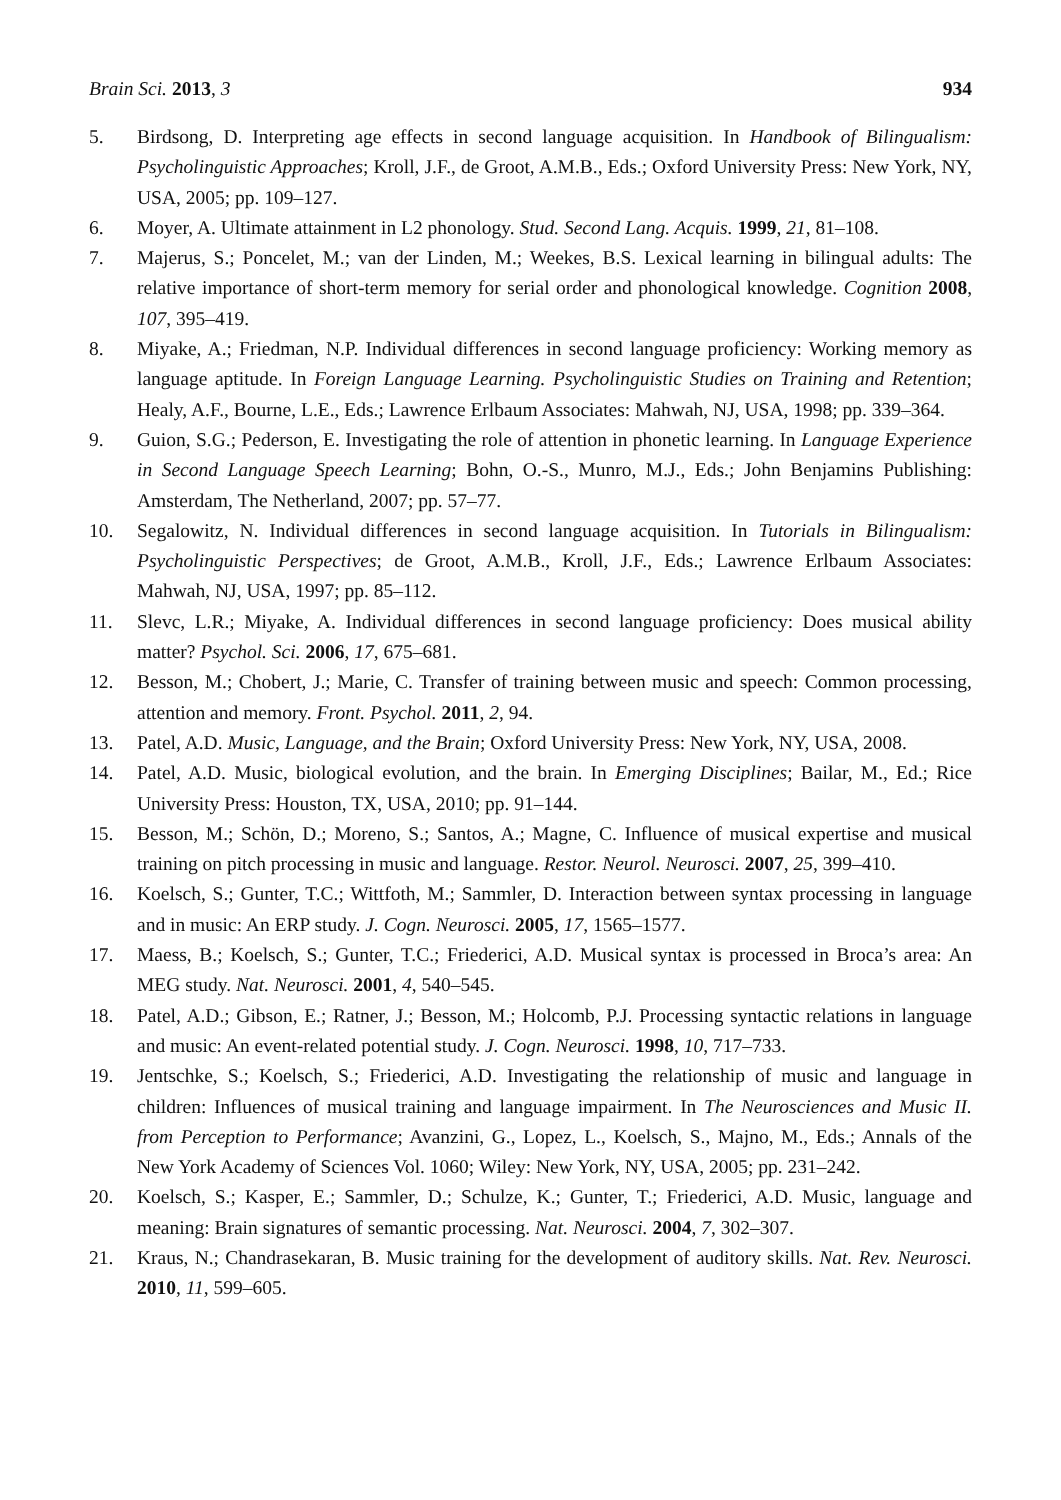Brain Sci. 2013, 3 934
5. Birdsong, D. Interpreting age effects in second language acquisition. In Handbook of Bilingualism: Psycholinguistic Approaches; Kroll, J.F., de Groot, A.M.B., Eds.; Oxford University Press: New York, NY, USA, 2005; pp. 109–127.
6. Moyer, A. Ultimate attainment in L2 phonology. Stud. Second Lang. Acquis. 1999, 21, 81–108.
7. Majerus, S.; Poncelet, M.; van der Linden, M.; Weekes, B.S. Lexical learning in bilingual adults: The relative importance of short-term memory for serial order and phonological knowledge. Cognition 2008, 107, 395–419.
8. Miyake, A.; Friedman, N.P. Individual differences in second language proficiency: Working memory as language aptitude. In Foreign Language Learning. Psycholinguistic Studies on Training and Retention; Healy, A.F., Bourne, L.E., Eds.; Lawrence Erlbaum Associates: Mahwah, NJ, USA, 1998; pp. 339–364.
9. Guion, S.G.; Pederson, E. Investigating the role of attention in phonetic learning. In Language Experience in Second Language Speech Learning; Bohn, O.-S., Munro, M.J., Eds.; John Benjamins Publishing: Amsterdam, The Netherland, 2007; pp. 57–77.
10. Segalowitz, N. Individual differences in second language acquisition. In Tutorials in Bilingualism: Psycholinguistic Perspectives; de Groot, A.M.B., Kroll, J.F., Eds.; Lawrence Erlbaum Associates: Mahwah, NJ, USA, 1997; pp. 85–112.
11. Slevc, L.R.; Miyake, A. Individual differences in second language proficiency: Does musical ability matter? Psychol. Sci. 2006, 17, 675–681.
12. Besson, M.; Chobert, J.; Marie, C. Transfer of training between music and speech: Common processing, attention and memory. Front. Psychol. 2011, 2, 94.
13. Patel, A.D. Music, Language, and the Brain; Oxford University Press: New York, NY, USA, 2008.
14. Patel, A.D. Music, biological evolution, and the brain. In Emerging Disciplines; Bailar, M., Ed.; Rice University Press: Houston, TX, USA, 2010; pp. 91–144.
15. Besson, M.; Schön, D.; Moreno, S.; Santos, A.; Magne, C. Influence of musical expertise and musical training on pitch processing in music and language. Restor. Neurol. Neurosci. 2007, 25, 399–410.
16. Koelsch, S.; Gunter, T.C.; Wittfoth, M.; Sammler, D. Interaction between syntax processing in language and in music: An ERP study. J. Cogn. Neurosci. 2005, 17, 1565–1577.
17. Maess, B.; Koelsch, S.; Gunter, T.C.; Friederici, A.D. Musical syntax is processed in Broca’s area: An MEG study. Nat. Neurosci. 2001, 4, 540–545.
18. Patel, A.D.; Gibson, E.; Ratner, J.; Besson, M.; Holcomb, P.J. Processing syntactic relations in language and music: An event-related potential study. J. Cogn. Neurosci. 1998, 10, 717–733.
19. Jentschke, S.; Koelsch, S.; Friederici, A.D. Investigating the relationship of music and language in children: Influences of musical training and language impairment. In The Neurosciences and Music II. from Perception to Performance; Avanzini, G., Lopez, L., Koelsch, S., Majno, M., Eds.; Annals of the New York Academy of Sciences Vol. 1060; Wiley: New York, NY, USA, 2005; pp. 231–242.
20. Koelsch, S.; Kasper, E.; Sammler, D.; Schulze, K.; Gunter, T.; Friederici, A.D. Music, language and meaning: Brain signatures of semantic processing. Nat. Neurosci. 2004, 7, 302–307.
21. Kraus, N.; Chandrasekaran, B. Music training for the development of auditory skills. Nat. Rev. Neurosci. 2010, 11, 599–605.